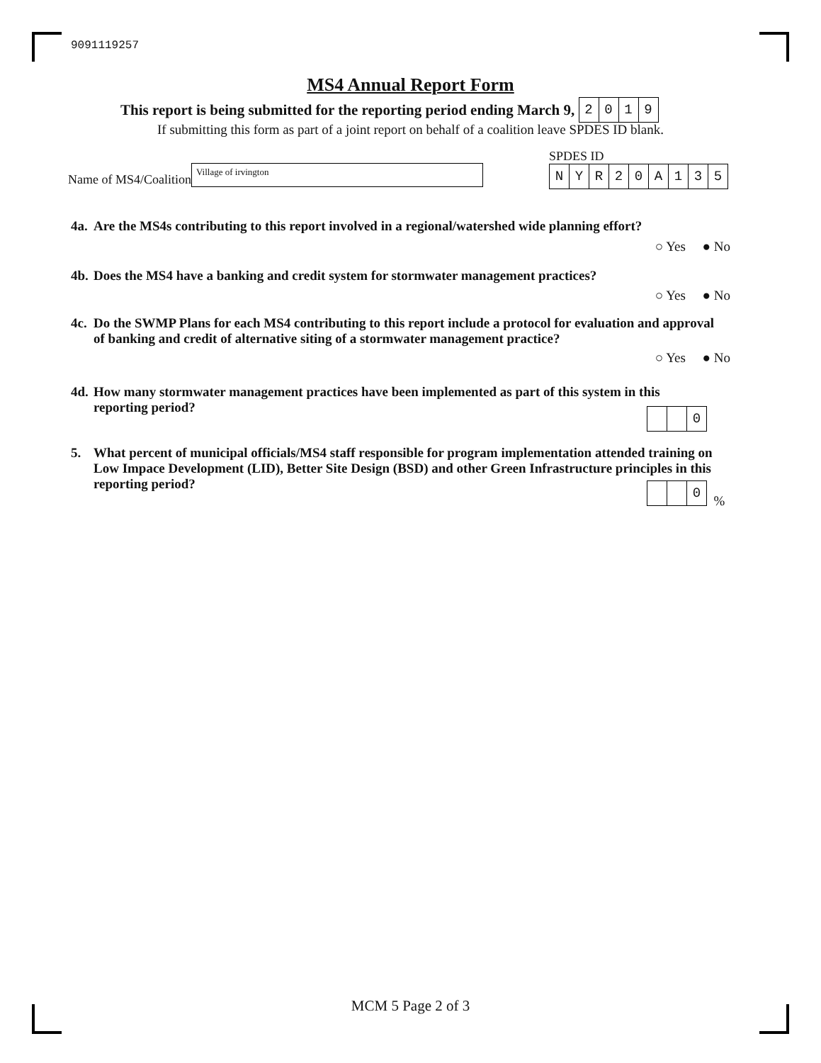9091119257
MS4 Annual Report Form
This report is being submitted for the reporting period ending March 9, 2019
If submitting this form as part of a joint report on behalf of a coalition leave SPDES ID blank.
Name of MS4/Coalition
Village of irvington
SPDES ID
NYR 20 A 135
4a. Are the MS4s contributing to this report involved in a regional/watershed wide planning effort?
○ Yes ● No
4b. Does the MS4 have a banking and credit system for stormwater management practices?
○ Yes ● No
4c. Do the SWMP Plans for each MS4 contributing to this report include a protocol for evaluation and approval of banking and credit of alternative siting of a stormwater management practice?
○ Yes ● No
4d. How many stormwater management practices have been implemented as part of this system in this reporting period?
0
5. What percent of municipal officials/MS4 staff responsible for program implementation attended training on Low Impace Development (LID), Better Site Design (BSD) and other Green Infrastructure principles in this reporting period?
0 %
MCM 5 Page 2 of 3